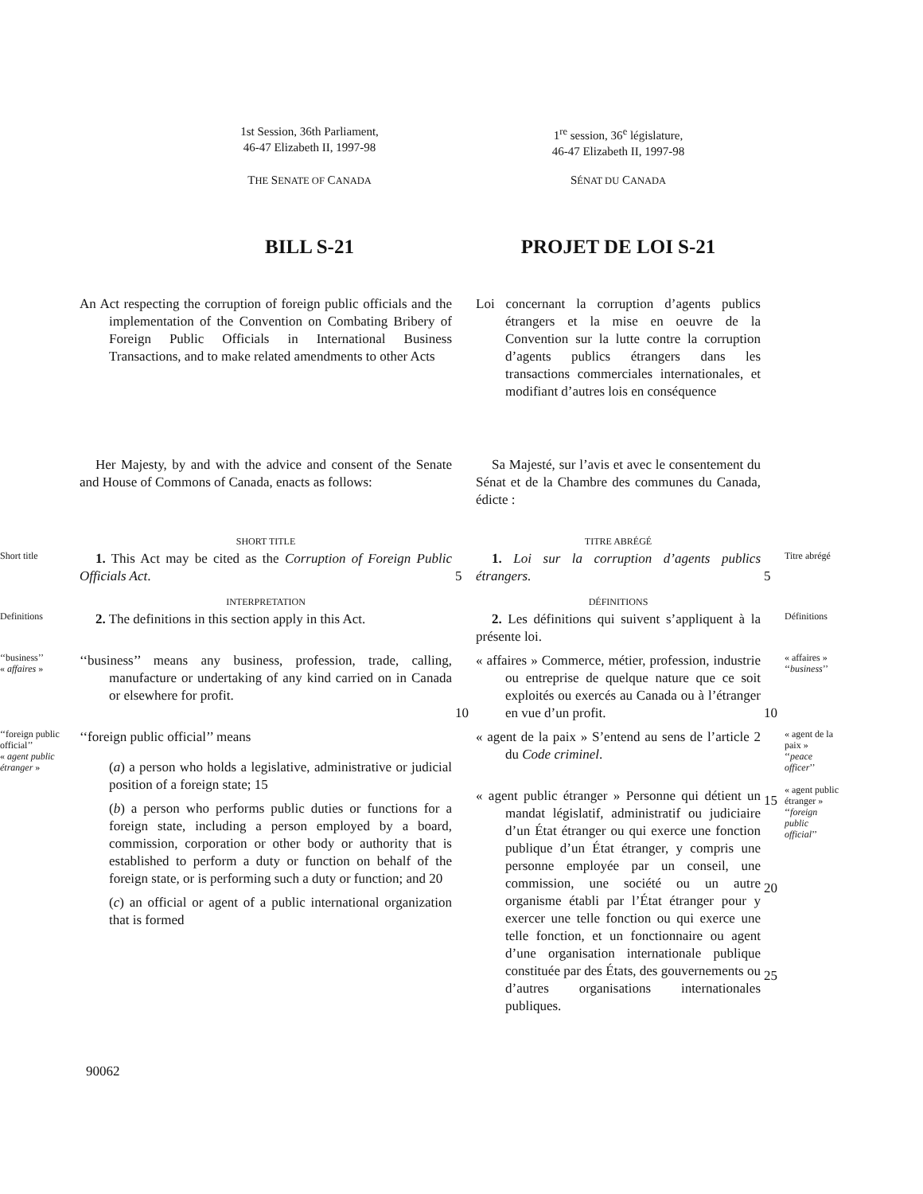1st Session, 36th Parliament,
46-47 Elizabeth II, 1997-98
1<sup>re</sup> session, 36<sup>e</sup> législature,
46-47 Elizabeth II, 1997-98
THE SENATE OF CANADA
SÉNAT DU CANADA
BILL S-21
PROJET DE LOI S-21
An Act respecting the corruption of foreign public officials and the implementation of the Convention on Combating Bribery of Foreign Public Officials in International Business Transactions, and to make related amendments to other Acts
Loi concernant la corruption d’agents publics étrangers et la mise en oeuvre de la Convention sur la lutte contre la corruption d’agents publics étrangers dans les transactions commerciales internationales, et modifiant d’autres lois en conséquence
Her Majesty, by and with the advice and consent of the Senate and House of Commons of Canada, enacts as follows:
Sa Majesté, sur l’avis et avec le consentement du Sénat et de la Chambre des communes du Canada, édicte :
SHORT TITLE
TITRE ABRÉGÉ
Short title
1. This Act may be cited as the Corruption of Foreign Public Officials Act.
5
1. Loi sur la corruption d’agents publics étrangers.
5
Titre abrégé
INTERPRETATION
DÉFINITIONS
Definitions
2. The definitions in this section apply in this Act.
2. Les définitions qui suivent s’appliquent à la présente loi.
Définitions
‘‘business’’
« affaires »
‘‘business’’ means any business, profession, trade, calling, manufacture or undertaking of any kind carried on in Canada or elsewhere for profit.
10
« affaires » Commerce, métier, profession, industrie ou entreprise de quelque nature que ce soit exploités ou exercés au Canada ou à l’étranger en vue d’un profit.
10
« affaires »
‘‘business’’
‘‘foreign public official’’
« agent public étranger »
‘‘foreign public official’’ means
(a) a person who holds a legislative, administrative or judicial position of a foreign state; 15
(b) a person who performs public duties or functions for a foreign state, including a person employed by a board, commission, corporation or other body or authority that is established to perform a duty or function on behalf of the foreign state, or is performing such a duty or function; and 20
(c) an official or agent of a public international organization that is formed
« agent de la paix » S’entend au sens de l’article 2 du Code criminel.
« agent public étranger » Personne qui détient un mandat législatif, administratif ou judiciaire d’un État étranger ou qui exerce une fonction publique d’un État étranger, y compris une personne employée par un conseil, une commission, une société ou un autre organisme établi par l’État étranger pour y exercer une telle fonction ou qui exerce une telle fonction, et un fonctionnaire ou agent d’une organisation internationale publique constituée par des États, des gouvernements ou d’autres organisations internationales publiques.
15
20
25
« agent de la paix »
‘‘peace officer’’
« agent public étranger »
‘‘foreign public official’’
90062